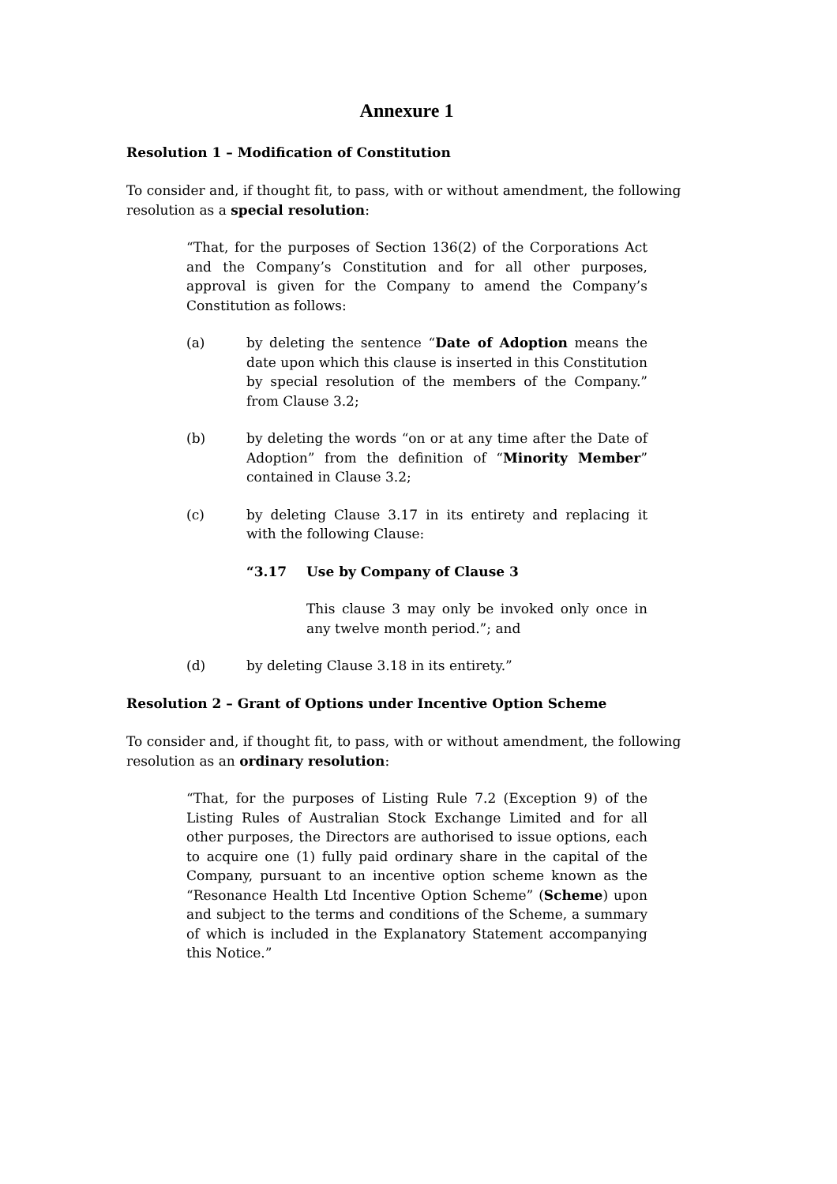Annexure 1
Resolution 1 – Modification of Constitution
To consider and, if thought fit, to pass, with or without amendment, the following resolution as a special resolution:
“That, for the purposes of Section 136(2) of the Corporations Act and the Company’s Constitution and for all other purposes, approval is given for the Company to amend the Company’s Constitution as follows:
(a) by deleting the sentence “Date of Adoption means the date upon which this clause is inserted in this Constitution by special resolution of the members of the Company.” from Clause 3.2;
(b) by deleting the words “on or at any time after the Date of Adoption” from the definition of “Minority Member” contained in Clause 3.2;
(c) by deleting Clause 3.17 in its entirety and replacing it with the following Clause:
“3.17 Use by Company of Clause 3
This clause 3 may only be invoked only once in any twelve month period.”; and
(d) by deleting Clause 3.18 in its entirety.”
Resolution 2 – Grant of Options under Incentive Option Scheme
To consider and, if thought fit, to pass, with or without amendment, the following resolution as an ordinary resolution:
“That, for the purposes of Listing Rule 7.2 (Exception 9) of the Listing Rules of Australian Stock Exchange Limited and for all other purposes, the Directors are authorised to issue options, each to acquire one (1) fully paid ordinary share in the capital of the Company, pursuant to an incentive option scheme known as the “Resonance Health Ltd Incentive Option Scheme” (Scheme) upon and subject to the terms and conditions of the Scheme, a summary of which is included in the Explanatory Statement accompanying this Notice.”